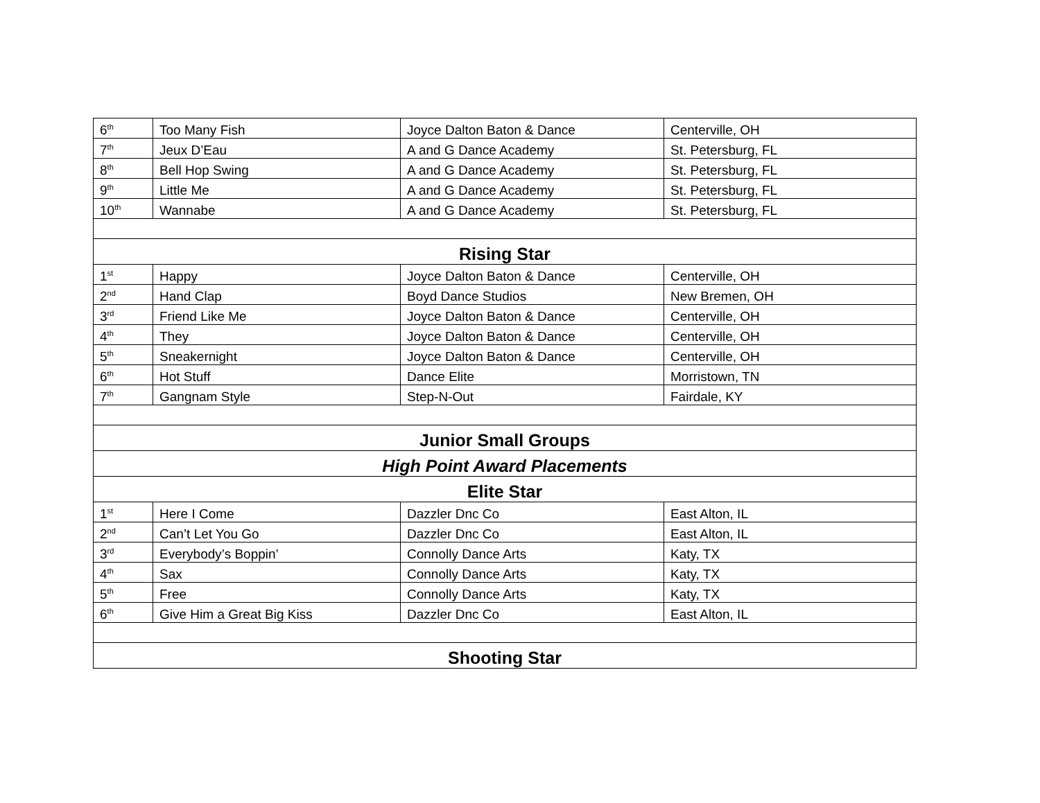| 6<sup>th</sup> | Too Many Fish | Joyce Dalton Baton & Dance | Centerville, OH |
| 7<sup>th</sup> | Jeux D’Eau | A and G Dance Academy | St. Petersburg, FL |
| 8<sup>th</sup> | Bell Hop Swing | A and G Dance Academy | St. Petersburg, FL |
| 9<sup>th</sup> | Little Me | A and G Dance Academy | St. Petersburg, FL |
| 10<sup>th</sup> | Wannabe | A and G Dance Academy | St. Petersburg, FL |
| Rising Star | | | |
| 1<sup>st</sup> | Happy | Joyce Dalton Baton & Dance | Centerville, OH |
| 2<sup>nd</sup> | Hand Clap | Boyd Dance Studios | New Bremen, OH |
| 3<sup>rd</sup> | Friend Like Me | Joyce Dalton Baton & Dance | Centerville, OH |
| 4<sup>th</sup> | They | Joyce Dalton Baton & Dance | Centerville, OH |
| 5<sup>th</sup> | Sneakernight | Joyce Dalton Baton & Dance | Centerville, OH |
| 6<sup>th</sup> | Hot Stuff | Dance Elite | Morristown, TN |
| 7<sup>th</sup> | Gangnam Style | Step-N-Out | Fairdale, KY |
| Junior Small Groups | | | |
| High Point Award Placements | | | |
| Elite Star | | | |
| 1<sup>st</sup> | Here I Come | Dazzler Dnc Co | East Alton, IL |
| 2<sup>nd</sup> | Can’t Let You Go | Dazzler Dnc Co | East Alton, IL |
| 3<sup>rd</sup> | Everybody’s Boppin’ | Connolly Dance Arts | Katy, TX |
| 4<sup>th</sup> | Sax | Connolly Dance Arts | Katy, TX |
| 5<sup>th</sup> | Free | Connolly Dance Arts | Katy, TX |
| 6<sup>th</sup> | Give Him a Great Big Kiss | Dazzler Dnc Co | East Alton, IL |
| Shooting Star | | | |